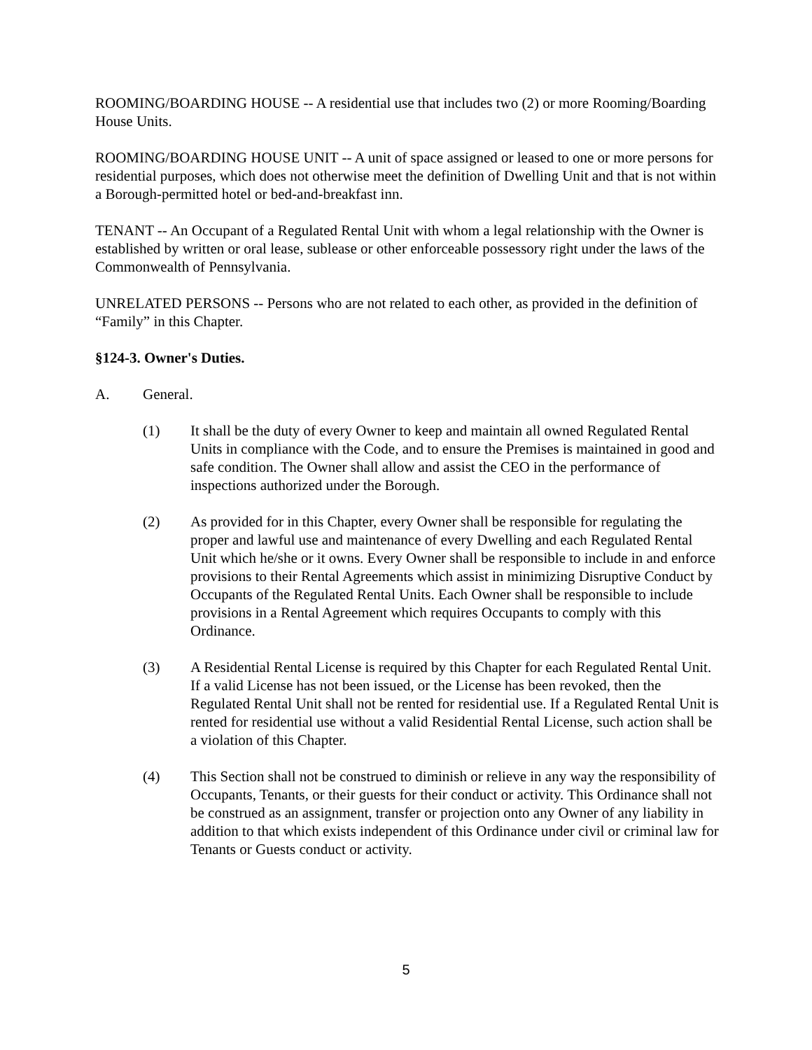ROOMING/BOARDING HOUSE -- A residential use that includes two (2) or more Rooming/Boarding House Units.
ROOMING/BOARDING HOUSE UNIT -- A unit of space assigned or leased to one or more persons for residential purposes, which does not otherwise meet the definition of Dwelling Unit and that is not within a Borough-permitted hotel or bed-and-breakfast inn.
TENANT -- An Occupant of a Regulated Rental Unit with whom a legal relationship with the Owner is established by written or oral lease, sublease or other enforceable possessory right under the laws of the Commonwealth of Pennsylvania.
UNRELATED PERSONS -- Persons who are not related to each other, as provided in the definition of “Family” in this Chapter.
§124-3. Owner's Duties.
A. General.
(1) It shall be the duty of every Owner to keep and maintain all owned Regulated Rental Units in compliance with the Code, and to ensure the Premises is maintained in good and safe condition. The Owner shall allow and assist the CEO in the performance of inspections authorized under the Borough.
(2) As provided for in this Chapter, every Owner shall be responsible for regulating the proper and lawful use and maintenance of every Dwelling and each Regulated Rental Unit which he/she or it owns. Every Owner shall be responsible to include in and enforce provisions to their Rental Agreements which assist in minimizing Disruptive Conduct by Occupants of the Regulated Rental Units. Each Owner shall be responsible to include provisions in a Rental Agreement which requires Occupants to comply with this Ordinance.
(3) A Residential Rental License is required by this Chapter for each Regulated Rental Unit. If a valid License has not been issued, or the License has been revoked, then the Regulated Rental Unit shall not be rented for residential use. If a Regulated Rental Unit is rented for residential use without a valid Residential Rental License, such action shall be a violation of this Chapter.
(4) This Section shall not be construed to diminish or relieve in any way the responsibility of Occupants, Tenants, or their guests for their conduct or activity. This Ordinance shall not be construed as an assignment, transfer or projection onto any Owner of any liability in addition to that which exists independent of this Ordinance under civil or criminal law for Tenants or Guests conduct or activity.
5